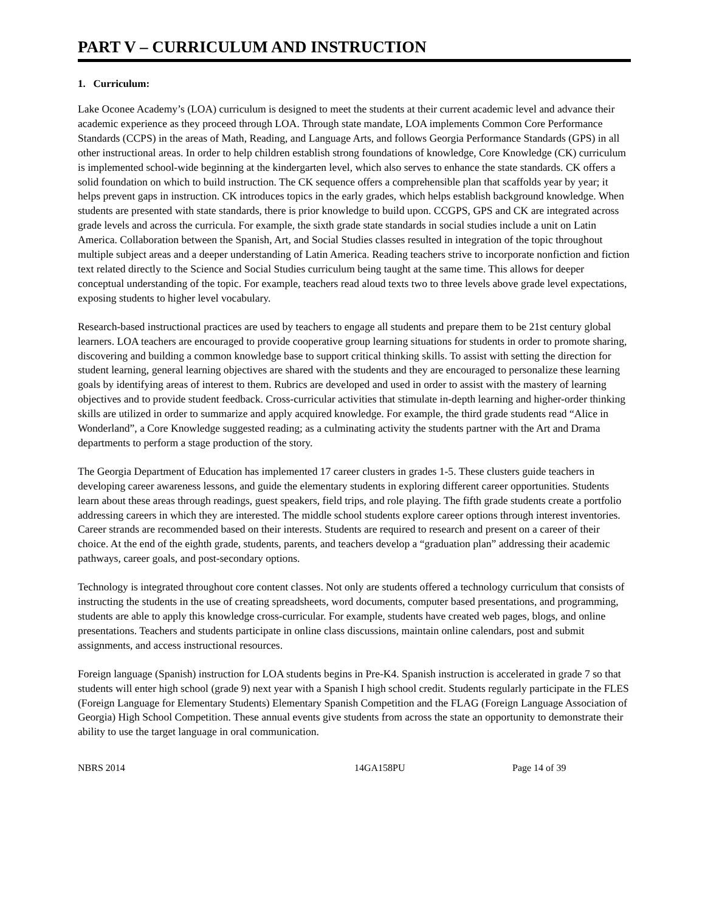PART V – CURRICULUM AND INSTRUCTION
1. Curriculum:
Lake Oconee Academy’s (LOA) curriculum is designed to meet the students at their current academic level and advance their academic experience as they proceed through LOA. Through state mandate, LOA implements Common Core Performance Standards (CCPS) in the areas of Math, Reading, and Language Arts, and follows Georgia Performance Standards (GPS) in all other instructional areas. In order to help children establish strong foundations of knowledge, Core Knowledge (CK) curriculum is implemented school-wide beginning at the kindergarten level, which also serves to enhance the state standards. CK offers a solid foundation on which to build instruction. The CK sequence offers a comprehensible plan that scaffolds year by year; it helps prevent gaps in instruction. CK introduces topics in the early grades, which helps establish background knowledge. When students are presented with state standards, there is prior knowledge to build upon. CCGPS, GPS and CK are integrated across grade levels and across the curricula. For example, the sixth grade state standards in social studies include a unit on Latin America. Collaboration between the Spanish, Art, and Social Studies classes resulted in integration of the topic throughout multiple subject areas and a deeper understanding of Latin America. Reading teachers strive to incorporate nonfiction and fiction text related directly to the Science and Social Studies curriculum being taught at the same time. This allows for deeper conceptual understanding of the topic. For example, teachers read aloud texts two to three levels above grade level expectations, exposing students to higher level vocabulary.
Research-based instructional practices are used by teachers to engage all students and prepare them to be 21st century global learners. LOA teachers are encouraged to provide cooperative group learning situations for students in order to promote sharing, discovering and building a common knowledge base to support critical thinking skills. To assist with setting the direction for student learning, general learning objectives are shared with the students and they are encouraged to personalize these learning goals by identifying areas of interest to them. Rubrics are developed and used in order to assist with the mastery of learning objectives and to provide student feedback. Cross-curricular activities that stimulate in-depth learning and higher-order thinking skills are utilized in order to summarize and apply acquired knowledge. For example, the third grade students read “Alice in Wonderland”, a Core Knowledge suggested reading; as a culminating activity the students partner with the Art and Drama departments to perform a stage production of the story.
The Georgia Department of Education has implemented 17 career clusters in grades 1-5. These clusters guide teachers in developing career awareness lessons, and guide the elementary students in exploring different career opportunities. Students learn about these areas through readings, guest speakers, field trips, and role playing. The fifth grade students create a portfolio addressing careers in which they are interested. The middle school students explore career options through interest inventories. Career strands are recommended based on their interests. Students are required to research and present on a career of their choice. At the end of the eighth grade, students, parents, and teachers develop a “graduation plan” addressing their academic pathways, career goals, and post-secondary options.
Technology is integrated throughout core content classes. Not only are students offered a technology curriculum that consists of instructing the students in the use of creating spreadsheets, word documents, computer based presentations, and programming, students are able to apply this knowledge cross-curricular. For example, students have created web pages, blogs, and online presentations. Teachers and students participate in online class discussions, maintain online calendars, post and submit assignments, and access instructional resources.
Foreign language (Spanish) instruction for LOA students begins in Pre-K4. Spanish instruction is accelerated in grade 7 so that students will enter high school (grade 9) next year with a Spanish I high school credit. Students regularly participate in the FLES (Foreign Language for Elementary Students) Elementary Spanish Competition and the FLAG (Foreign Language Association of Georgia) High School Competition. These annual events give students from across the state an opportunity to demonstrate their ability to use the target language in oral communication.
NBRS 2014 14GA158PU Page 14 of 39